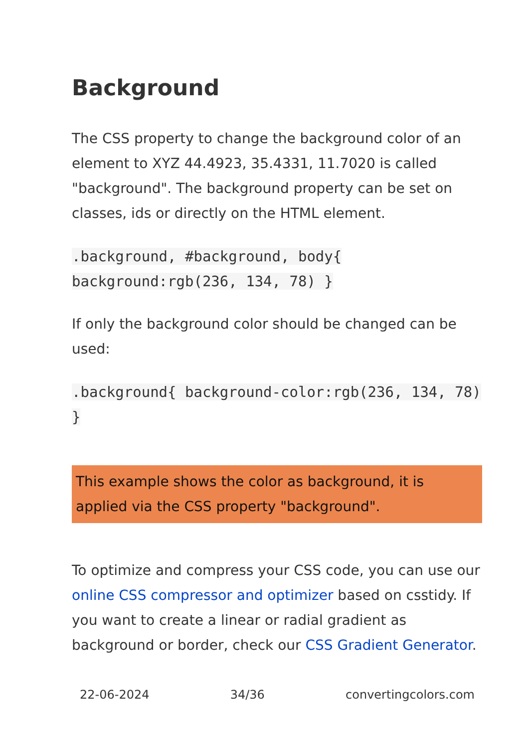Background
The CSS property to change the background color of an element to XYZ 44.4923, 35.4331, 11.7020 is called "background". The background property can be set on classes, ids or directly on the HTML element.
.background, #background, body{ background:rgb(236, 134, 78) }
If only the background color should be changed can be used:
.background{ background-color:rgb(236, 134, 78) }
This example shows the color as background, it is applied via the CSS property "background".
To optimize and compress your CSS code, you can use our online CSS compressor and optimizer based on csstidy. If you want to create a linear or radial gradient as background or border, check our CSS Gradient Generator.
22-06-2024 34/36 convertingcolors.com